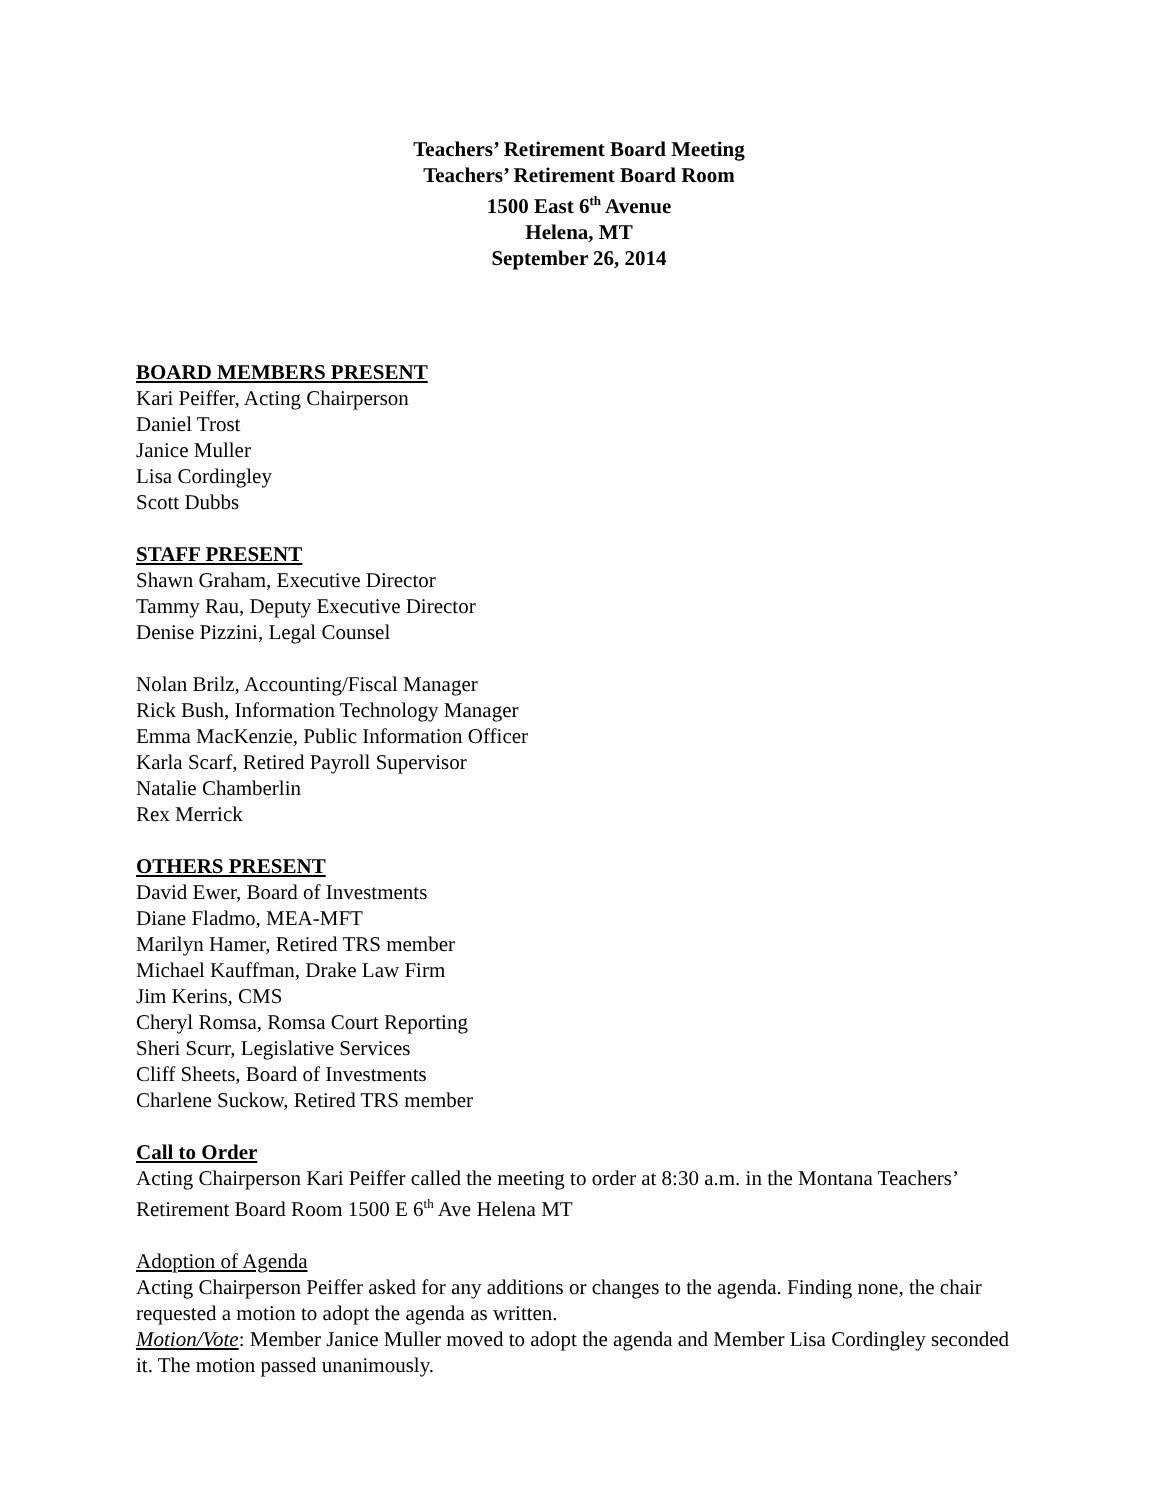Teachers’ Retirement Board Meeting
Teachers’ Retirement Board Room
1500 East 6<sup>th</sup> Avenue
Helena, MT
September 26, 2014
BOARD MEMBERS PRESENT
Kari Peiffer, Acting Chairperson
Daniel Trost
Janice Muller
Lisa Cordingley
Scott Dubbs
STAFF PRESENT
Shawn Graham, Executive Director
Tammy Rau, Deputy Executive Director
Denise Pizzini, Legal Counsel
Nolan Brilz, Accounting/Fiscal Manager
Rick Bush, Information Technology Manager
Emma MacKenzie, Public Information Officer
Karla Scarf, Retired Payroll Supervisor
Natalie Chamberlin
Rex Merrick
OTHERS PRESENT
David Ewer, Board of Investments
Diane Fladmo, MEA-MFT
Marilyn Hamer, Retired TRS member
Michael Kauffman, Drake Law Firm
Jim Kerins, CMS
Cheryl Romsa, Romsa Court Reporting
Sheri Scurr, Legislative Services
Cliff Sheets, Board of Investments
Charlene Suckow, Retired TRS member
Call to Order
Acting Chairperson Kari Peiffer called the meeting to order at 8:30 a.m. in the Montana Teachers’ Retirement Board Room 1500 E 6<sup>th</sup> Ave Helena MT
Adoption of Agenda
Acting Chairperson Peiffer asked for any additions or changes to the agenda. Finding none, the chair requested a motion to adopt the agenda as written.
Motion/Vote: Member Janice Muller moved to adopt the agenda and Member Lisa Cordingley seconded it. The motion passed unanimously.